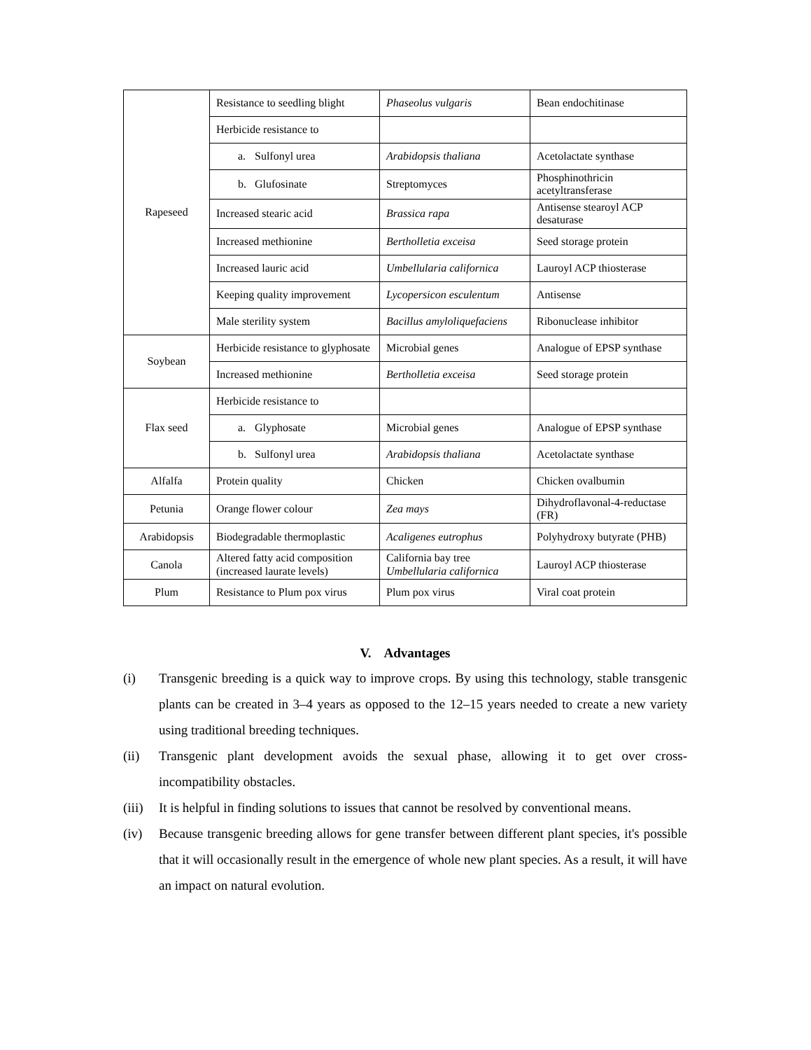| Rapeseed | Resistance to seedling blight | Phaseolus vulgaris | Bean endochitinase |
| | Herbicide resistance to | | |
| | a. Sulfonyl urea | Arabidopsis thaliana | Acetolactate synthase |
| | b. Glufosinate | Streptomyces | Phosphinothricin acetyltransferase |
| | Increased stearic acid | Brassica rapa | Antisense stearoyl ACP desaturase |
| | Increased methionine | Bertholletia exceisa | Seed storage protein |
| | Increased lauric acid | Umbellularia californica | Lauroyl ACP thiosterase |
| | Keeping quality improvement | Lycopersicon esculentum | Antisense |
| | Male sterility system | Bacillus amyloliquefaciens | Ribonuclease inhibitor |
| Soybean | Herbicide resistance to glyphosate | Microbial genes | Analogue of EPSP synthase |
| | Increased methionine | Bertholletia exceisa | Seed storage protein |
| Flax seed | Herbicide resistance to | | |
| | a. Glyphosate | Microbial genes | Analogue of EPSP synthase |
| | b. Sulfonyl urea | Arabidopsis thaliana | Acetolactate synthase |
| Alfalfa | Protein quality | Chicken | Chicken ovalbumin |
| Petunia | Orange flower colour | Zea mays | Dihydroflavonal-4-reductase (FR) |
| Arabidopsis | Biodegradable thermoplastic | Acaligenes eutrophus | Polyhydroxy butyrate (PHB) |
| Canola | Altered fatty acid composition (increased laurate levels) | California bay tree Umbellularia californica | Lauroyl ACP thiosterase |
| Plum | Resistance to Plum pox virus | Plum pox virus | Viral coat protein |
V. Advantages
(i) Transgenic breeding is a quick way to improve crops. By using this technology, stable transgenic plants can be created in 3–4 years as opposed to the 12–15 years needed to create a new variety using traditional breeding techniques.
(ii) Transgenic plant development avoids the sexual phase, allowing it to get over cross-incompatibility obstacles.
(iii) It is helpful in finding solutions to issues that cannot be resolved by conventional means.
(iv) Because transgenic breeding allows for gene transfer between different plant species, it's possible that it will occasionally result in the emergence of whole new plant species. As a result, it will have an impact on natural evolution.